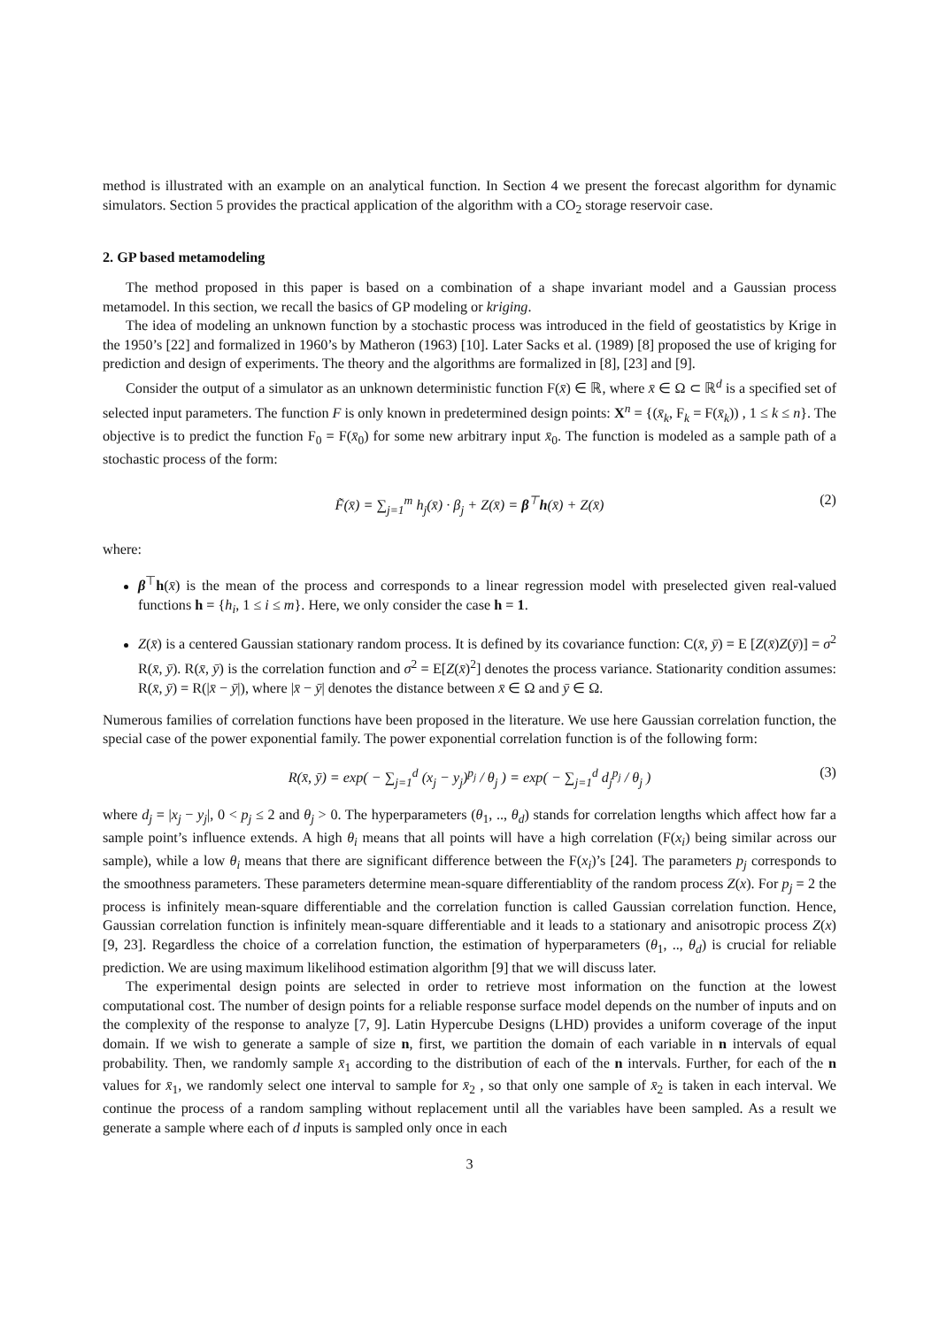method is illustrated with an example on an analytical function. In Section 4 we present the forecast algorithm for dynamic simulators. Section 5 provides the practical application of the algorithm with a CO<sub>2</sub> storage reservoir case.
2. GP based metamodeling
The method proposed in this paper is based on a combination of a shape invariant model and a Gaussian process metamodel. In this section, we recall the basics of GP modeling or kriging.
The idea of modeling an unknown function by a stochastic process was introduced in the field of geostatistics by Krige in the 1950’s [22] and formalized in 1960’s by Matheron (1963) [10]. Later Sacks et al. (1989) [8] proposed the use of kriging for prediction and design of experiments. The theory and the algorithms are formalized in [8], [23] and [9].
Consider the output of a simulator as an unknown deterministic function F(x̄) ∈ ℝ, where x̄ ∈ Ω ⊂ ℝ<sup>d</sup> is a specified set of selected input parameters. The function F is only known in predetermined design points: X<sup>n</sup> = {(x̄<sub>k</sub>, F<sub>k</sub> = F(x̄<sub>k</sub>)) , 1 ≤ k ≤ n}. The objective is to predict the function F<sub>0</sub> = F(x̄<sub>0</sub>) for some new arbitrary input x̄<sub>0</sub>. The function is modeled as a sample path of a stochastic process of the form:
F̃(x̄) = ∑<sub>j=1</sub><sup>m</sup> h<sub>j</sub>(x̄) · β<sub>j</sub> + Z(x̄) = β<sup>⊤</sup>h(x̄) + Z(x̄) (2)
where:
β<sup>⊤</sup>h(x̄) is the mean of the process and corresponds to a linear regression model with preselected given real-valued functions h = {h<sub>i</sub>, 1 ≤ i ≤ m}. Here, we only consider the case h = 1.
Z(x̄) is a centered Gaussian stationary random process. It is defined by its covariance function: C(x̄, ȳ) = E [Z(x̄)Z(ȳ)] = σ<sup>2</sup> R(x̄, ȳ). R(x̄, ȳ) is the correlation function and σ<sup>2</sup> = E[Z(x̄)<sup>2</sup>] denotes the process variance. Stationarity condition assumes: R(x̄, ȳ) = R(|x̄ − ȳ|), where |x̄ − ȳ| denotes the distance between x̄ ∈ Ω and ȳ ∈ Ω.
Numerous families of correlation functions have been proposed in the literature. We use here Gaussian correlation function, the special case of the power exponential family. The power exponential correlation function is of the following form:
R(x̄, ȳ) = exp( − ∑<sub>j=1</sub><sup>d</sup> (x<sub>j</sub> − y<sub>j</sub>)<sup>p<sub>j</sub></sup> / θ<sub>j</sub> ) = exp( − ∑<sub>j=1</sub><sup>d</sup> d<sub>j</sub><sup>p<sub>j</sub></sup> / θ<sub>j</sub> ) (3)
where d<sub>j</sub> = |x<sub>j</sub> − y<sub>j</sub>|, 0 < p<sub>j</sub> ≤ 2 and θ<sub>j</sub> > 0. The hyperparameters (θ<sub>1</sub>, .., θ<sub>d</sub>) stands for correlation lengths which affect how far a sample point’s influence extends. A high θ<sub>i</sub> means that all points will have a high correlation (F(x<sub>i</sub>) being similar across our sample), while a low θ<sub>i</sub> means that there are significant difference between the F(x<sub>i</sub>)’s [24]. The parameters p<sub>j</sub> corresponds to the smoothness parameters. These parameters determine mean-square differentiablity of the random process Z(x). For p<sub>j</sub> = 2 the process is infinitely mean-square differentiable and the correlation function is called Gaussian correlation function. Hence, Gaussian correlation function is infinitely mean-square differentiable and it leads to a stationary and anisotropic process Z(x) [9, 23]. Regardless the choice of a correlation function, the estimation of hyperparameters (θ<sub>1</sub>, .., θ<sub>d</sub>) is crucial for reliable prediction. We are using maximum likelihood estimation algorithm [9] that we will discuss later.
The experimental design points are selected in order to retrieve most information on the function at the lowest computational cost. The number of design points for a reliable response surface model depends on the number of inputs and on the complexity of the response to analyze [7, 9]. Latin Hypercube Designs (LHD) provides a uniform coverage of the input domain. If we wish to generate a sample of size n, first, we partition the domain of each variable in n intervals of equal probability. Then, we randomly sample x̄<sub>1</sub> according to the distribution of each of the n intervals. Further, for each of the n values for x̄<sub>1</sub>, we randomly select one interval to sample for x̄<sub>2</sub> , so that only one sample of x̄<sub>2</sub> is taken in each interval. We continue the process of a random sampling without replacement until all the variables have been sampled. As a result we generate a sample where each of d inputs is sampled only once in each
3